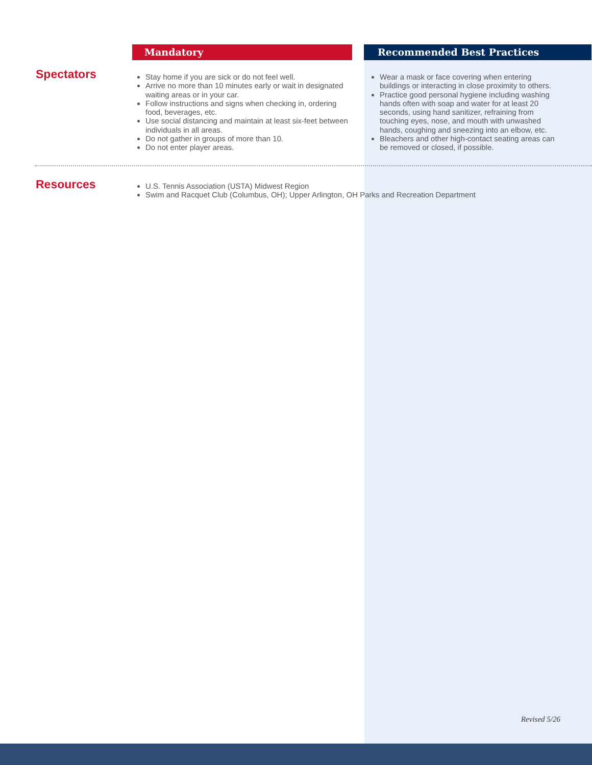Mandatory Recommended Best Practices
Spectators
Stay home if you are sick or do not feel well.
Arrive no more than 10 minutes early or wait in designated waiting areas or in your car.
Follow instructions and signs when checking in, ordering food, beverages, etc.
Use social distancing and maintain at least six-feet between individuals in all areas.
Do not gather in groups of more than 10.
Do not enter player areas.
Wear a mask or face covering when entering buildings or interacting in close proximity to others.
Practice good personal hygiene including washing hands often with soap and water for at least 20 seconds, using hand sanitizer, refraining from touching eyes, nose, and mouth with unwashed hands, coughing and sneezing into an elbow, etc.
Bleachers and other high-contact seating areas can be removed or closed, if possible.
Resources
U.S. Tennis Association (USTA) Midwest Region
Swim and Racquet Club (Columbus, OH); Upper Arlington, OH Parks and Recreation Department
Revised 5/26